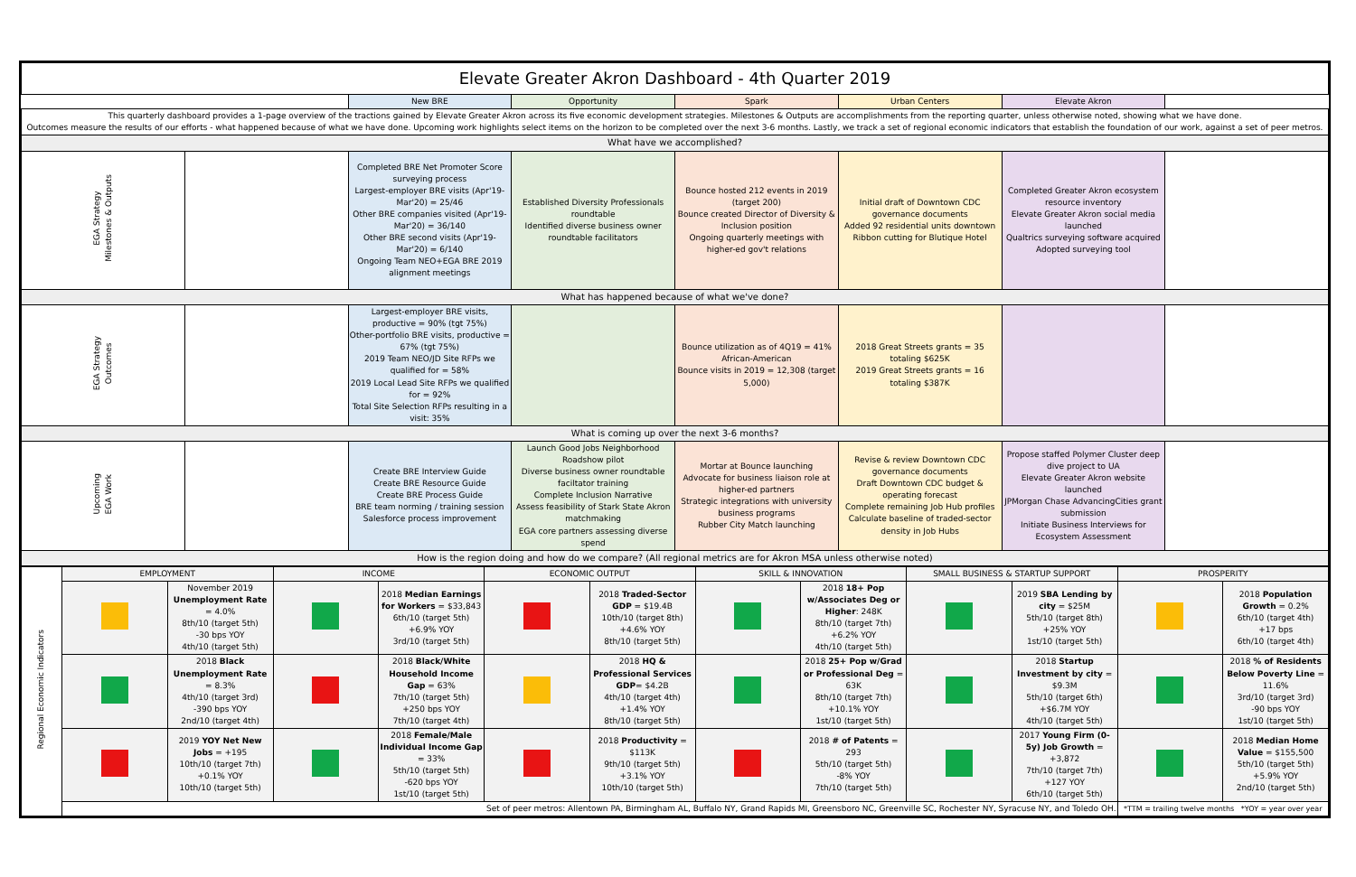| Elevate Greater Akron Dashboard - 4th Quarter 2019 | | | | | | | |
| | | New BRE | Opportunity | Spark | Urban Centers | Elevate Akron | |
| This quarterly dashboard provides a 1-page overview of the tractions gained by Elevate Greater Akron across its five economic development strategies. Milestones & Outputs are accomplishments from the reporting quarter, unless otherwise noted, showing what we have done. Outcomes measure the results of our efforts - what happened because of what we have done. Upcoming work highlights select items on the horizon to be completed over the next 3-6 months. Lastly, we track a set of regional economic indicators that establish the foundation of our work, against a set of peer metros. | | | | | | | |
| What have we accomplished? | | | | | | | |
| EGA Strategy Milestones & Outputs | | Completed BRE Net Promoter Score surveying process Largest-employer BRE visits (Apr'19-Mar'20) = 25/46 Other BRE companies visited (Apr'19-Mar'20) = 36/140 Other BRE second visits (Apr'19-Mar'20) = 6/140 Ongoing Team NEO+EGA BRE 2019 alignment meetings | Established Diversity Professionals roundtable Identified diverse business owner roundtable facilitators | Bounce hosted 212 events in 2019 (target 200) Bounce created Director of Diversity & Inclusion position Ongoing quarterly meetings with higher-ed gov't relations | Initial draft of Downtown CDC governance documents Added 92 residential units downtown Ribbon cutting for Blutique Hotel | Completed Greater Akron ecosystem resource inventory Elevate Greater Akron social media launched Qualtrics surveying software acquired Adopted surveying tool | |
| What has happened because of what we've done? | | | | | | | |
| EGA Strategy Outcomes | | Largest-employer BRE visits, productive = 90% (tgt 75%) Other-portfolio BRE visits, productive = 67% (tgt 75%) 2019 Team NEO/JD Site RFPs we qualified for = 58% 2019 Local Lead Site RFPs we qualified for = 92% Total Site Selection RFPs resulting in a visit: 35% | | Bounce utilization as of 4Q19 = 41% African-American Bounce visits in 2019 = 12,308 (target 5,000) | 2018 Great Streets grants = 35 totaling $625K 2019 Great Streets grants = 16 totaling $387K | | |
| What is coming up over the next 3-6 months? | | | | | | | |
| Upcoming EGA Work | | Create BRE Interview Guide Create BRE Resource Guide Create BRE Process Guide BRE team norming / training session Salesforce process improvement | Launch Good Jobs Neighborhood Roadshow pilot Diverse business owner roundtable faciltator training Complete Inclusion Narrative Assess feasibility of Stark State Akron matchmaking EGA core partners assessing diverse spend | Mortar at Bounce launching Advocate for business liaison role at higher-ed partners Strategic integrations with university business programs Rubber City Match launching | Revise & review Downtown CDC governance documents Draft Downtown CDC budget & operating forecast Complete remaining Job Hub profiles Calculate baseline of traded-sector density in Job Hubs | Propose staffed Polymer Cluster deep dive project to UA Elevate Greater Akron website launched JPMorgan Chase AdvancingCities grant submission Initiate Business Interviews for Ecosystem Assessment | |
| How is the region doing and how do we compare? (All regional metrics are for Akron MSA unless otherwise noted) | | | | | | | |
| Regional Economic Indicators | EMPLOYMENT | | INCOME | | ECONOMIC OUTPUT | | SKILL & INNOVATION | | SMALL BUSINESS & STARTUP SUPPORT | | PROSPERITY | |
| | | November 2019 Unemployment Rate = 4.0% 8th/10 (target 5th) -30 bps YOY 4th/10 (target 5th) | | 2018 Median Earnings for Workers = $33,843 6th/10 (target 5th) +6.9% YOY 3rd/10 (target 5th) | | 2018 Traded-Sector GDP = $19.4B 10th/10 (target 8th) +4.6% YOY 8th/10 (target 5th) | | 2018 18+ Pop w/Associates Deg or Higher : 248K 8th/10 (target 7th) +6.2% YOY 4th/10 (target 5th) | | 2019 SBA Lending by city = $25M 5th/10 (target 8th) +25% YOY 1st/10 (target 5th) | | 2018 Population Growth = 0.2% 6th/10 (target 4th) +17 bps 6th/10 (target 4th) |
| | | 2018 Black Unemployment Rate = 8.3% 4th/10 (target 3rd) -390 bps YOY 2nd/10 (target 4th) | | 2018 Black/White Household Income Gap = 63% 7th/10 (target 5th) +250 bps YOY 7th/10 (target 4th) | | 2018 HQ & Professional Services GDP = $4.2B 4th/10 (target 4th) +1.4% YOY 8th/10 (target 5th) | | 2018 25+ Pop w/Grad or Professional Deg = 63K 8th/10 (target 7th) +10.1% YOY 1st/10 (target 5th) | | 2018 Startup Investment by city = $9.3M 5th/10 (target 6th) +$6.7M YOY 4th/10 (target 5th) | | 2018 % of Residents Below Poverty Line = 11.6% 3rd/10 (target 3rd) -90 bps YOY 1st/10 (target 5th) |
| | | 2019 YOY Net New Jobs = +195 10th/10 (target 7th) +0.1% YOY 10th/10 (target 5th) | | 2018 Female/Male Individual Income Gap = 33% 5th/10 (target 5th) -620 bps YOY 1st/10 (target 5th) | | 2018 Productivity = $113K 9th/10 (target 5th) +3.1% YOY 10th/10 (target 5th) | | 2018 # of Patents = 293 5th/10 (target 5th) -8% YOY 7th/10 (target 5th) | | 2017 Young Firm (0-5y) Job Growth = +3,872 7th/10 (target 7th) +127 YOY 6th/10 (target 5th) | | 2018 Median Home Value = $155,500 5th/10 (target 5th) +5.9% YOY 2nd/10 (target 5th) |
| | Set of peer metros: Allentown PA, Birmingham AL, Buffalo NY, Grand Rapids MI, Greensboro NC, Greenville SC, Rochester NY, Syracuse NY, and Toledo OH. | | | | | | | | | | *TTM = trailing twelve months *YOY = year over year | |